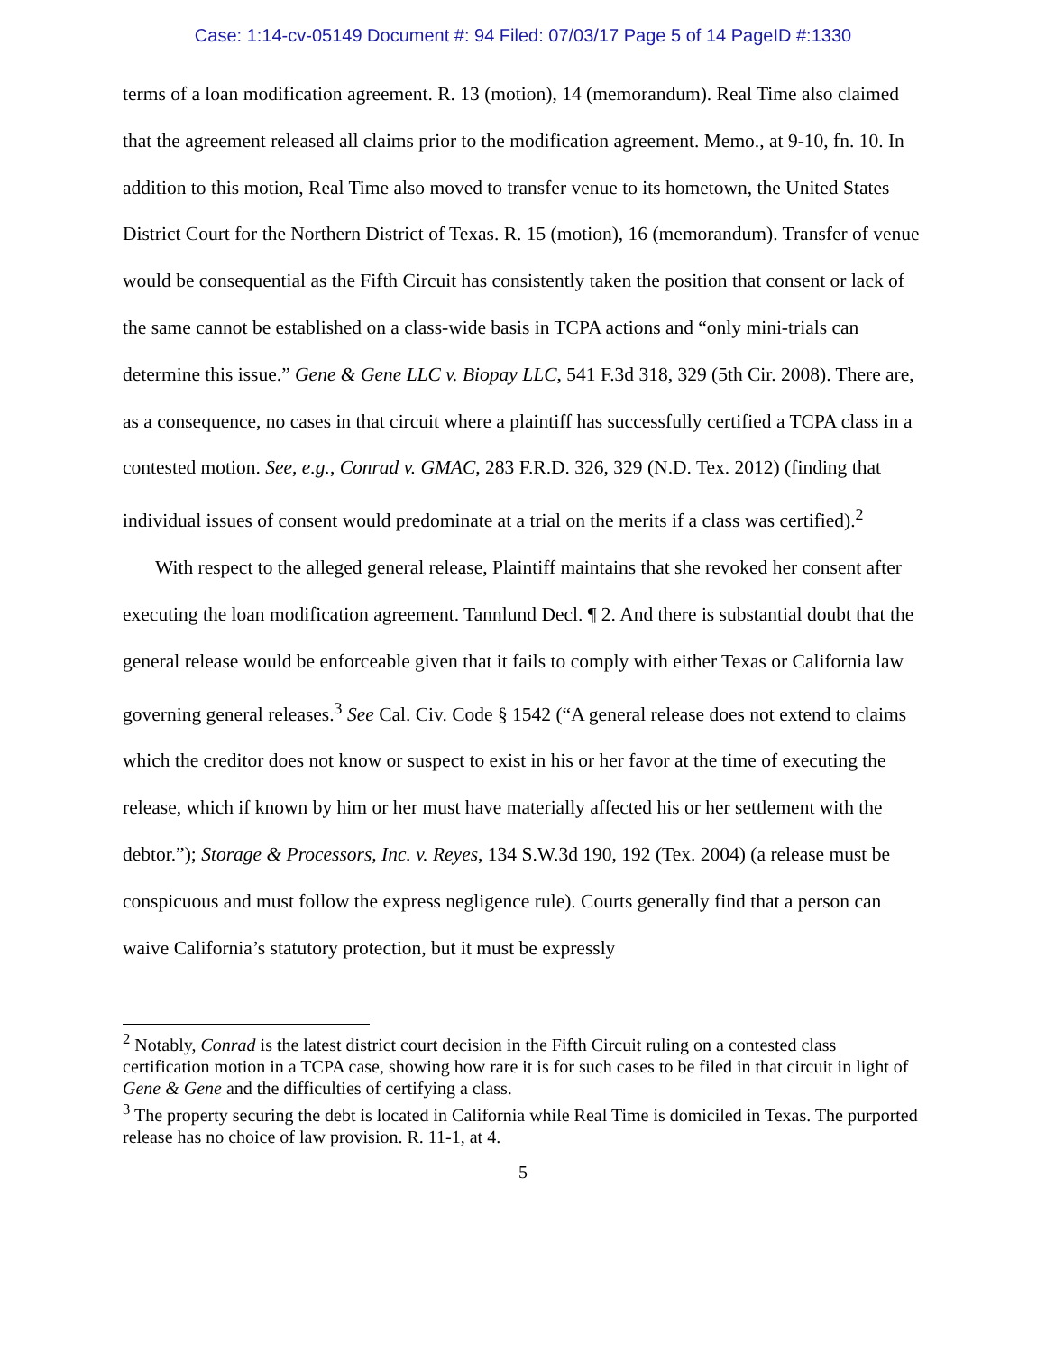Case: 1:14-cv-05149 Document #: 94 Filed: 07/03/17 Page 5 of 14 PageID #:1330
terms of a loan modification agreement. R. 13 (motion), 14 (memorandum). Real Time also claimed that the agreement released all claims prior to the modification agreement. Memo., at 9-10, fn. 10. In addition to this motion, Real Time also moved to transfer venue to its hometown, the United States District Court for the Northern District of Texas. R. 15 (motion), 16 (memorandum). Transfer of venue would be consequential as the Fifth Circuit has consistently taken the position that consent or lack of the same cannot be established on a class-wide basis in TCPA actions and “only mini-trials can determine this issue.” Gene & Gene LLC v. Biopay LLC, 541 F.3d 318, 329 (5th Cir. 2008). There are, as a consequence, no cases in that circuit where a plaintiff has successfully certified a TCPA class in a contested motion. See, e.g., Conrad v. GMAC, 283 F.R.D. 326, 329 (N.D. Tex. 2012) (finding that individual issues of consent would predominate at a trial on the merits if a class was certified).<sup>2</sup>
With respect to the alleged general release, Plaintiff maintains that she revoked her consent after executing the loan modification agreement. Tannlund Decl. ¶ 2. And there is substantial doubt that the general release would be enforceable given that it fails to comply with either Texas or California law governing general releases.<sup>3</sup> See Cal. Civ. Code § 1542 (“A general release does not extend to claims which the creditor does not know or suspect to exist in his or her favor at the time of executing the release, which if known by him or her must have materially affected his or her settlement with the debtor.”); Storage & Processors, Inc. v. Reyes, 134 S.W.3d 190, 192 (Tex. 2004) (a release must be conspicuous and must follow the express negligence rule). Courts generally find that a person can waive California’s statutory protection, but it must be expressly
<sup>2</sup> Notably, Conrad is the latest district court decision in the Fifth Circuit ruling on a contested class certification motion in a TCPA case, showing how rare it is for such cases to be filed in that circuit in light of Gene & Gene and the difficulties of certifying a class.
<sup>3</sup> The property securing the debt is located in California while Real Time is domiciled in Texas. The purported release has no choice of law provision. R. 11-1, at 4.
5